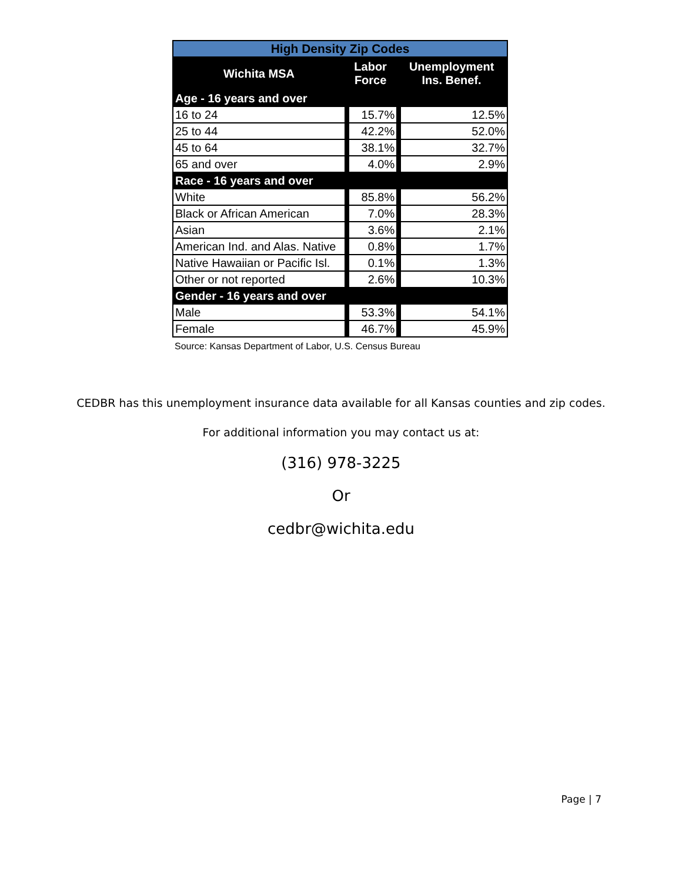| High Density Zip Codes | | |
| Wichita MSA | Labor Force | Unemployment Ins. Benef. |
| Age - 16 years and over | | |
| 16 to 24 | 15.7% | 12.5% |
| 25 to 44 | 42.2% | 52.0% |
| 45 to 64 | 38.1% | 32.7% |
| 65 and over | 4.0% | 2.9% |
| Race - 16 years and over | | |
| White | 85.8% | 56.2% |
| Black or African American | 7.0% | 28.3% |
| Asian | 3.6% | 2.1% |
| American Ind. and Alas. Native | 0.8% | 1.7% |
| Native Hawaiian or Pacific Isl. | 0.1% | 1.3% |
| Other or not reported | 2.6% | 10.3% |
| Gender - 16 years and over | | |
| Male | 53.3% | 54.1% |
| Female | 46.7% | 45.9% |
Source: Kansas Department of Labor, U.S. Census Bureau
CEDBR has this unemployment insurance data available for all Kansas counties and zip codes.
For additional information you may contact us at:
(316) 978-3225
Or
cedbr@wichita.edu
Page | 7